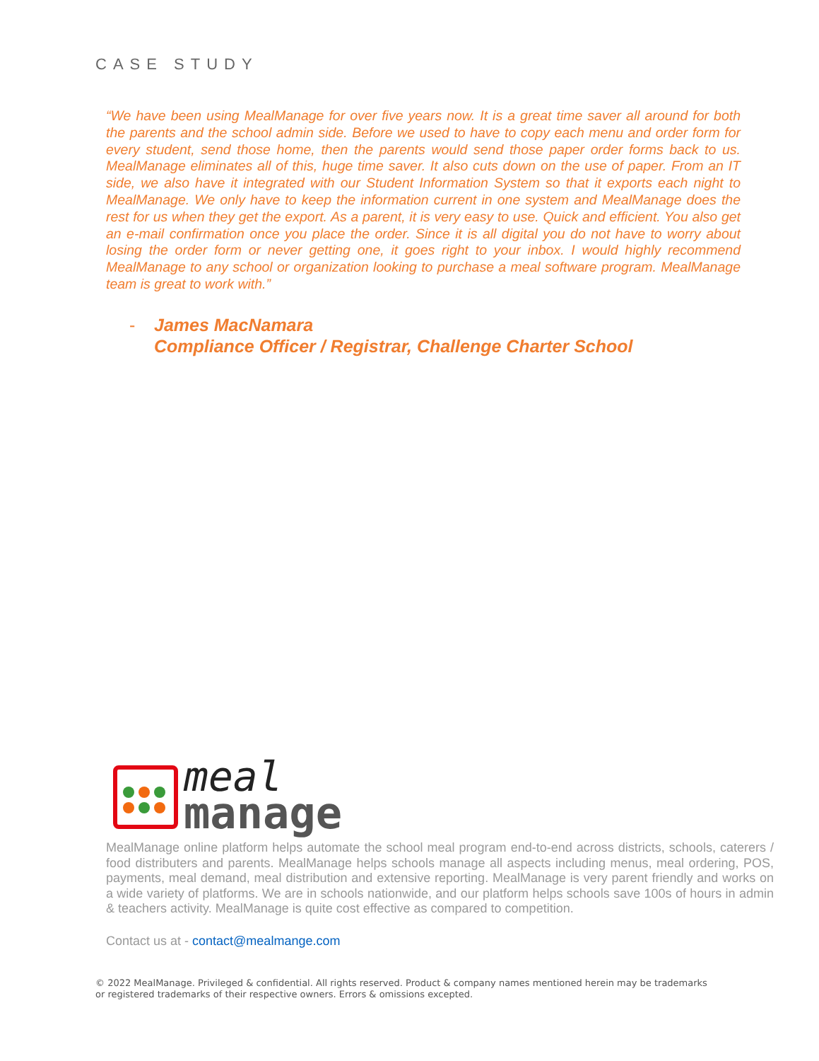CASE STUDY
“We have been using MealManage for over five years now. It is a great time saver all around for both the parents and the school admin side. Before we used to have to copy each menu and order form for every student, send those home, then the parents would send those paper order forms back to us. MealManage eliminates all of this, huge time saver. It also cuts down on the use of paper. From an IT side, we also have it integrated with our Student Information System so that it exports each night to MealManage. We only have to keep the information current in one system and MealManage does the rest for us when they get the export. As a parent, it is very easy to use. Quick and efficient. You also get an e-mail confirmation once you place the order. Since it is all digital you do not have to worry about losing the order form or never getting one, it goes right to your inbox. I would highly recommend MealManage to any school or organization looking to purchase a meal software program. MealManage team is great to work with.”
- James MacNamara
Compliance Officer / Registrar, Challenge Charter School
meal
manage
MealManage online platform helps automate the school meal program end-to-end across districts, schools, caterers / food distributers and parents. MealManage helps schools manage all aspects including menus, meal ordering, POS, payments, meal demand, meal distribution and extensive reporting. MealManage is very parent friendly and works on a wide variety of platforms. We are in schools nationwide, and our platform helps schools save 100s of hours in admin & teachers activity. MealManage is quite cost effective as compared to competition.
Contact us at - contact@mealmange.com
© 2022 MealManage. Privileged & confidential. All rights reserved. Product & company names mentioned herein may be trademarks or registered trademarks of their respective owners. Errors & omissions excepted.